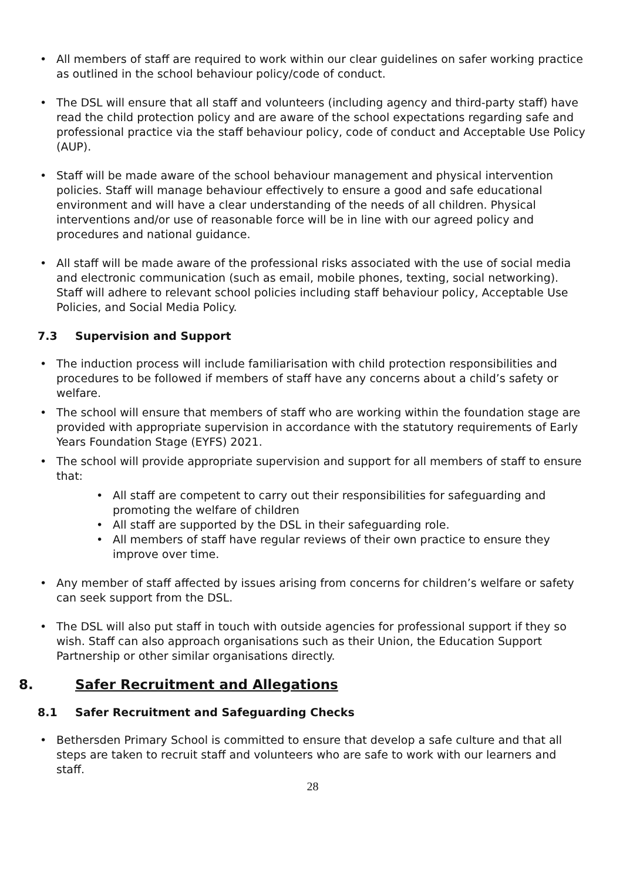All members of staff are required to work within our clear guidelines on safer working practice as outlined in the school behaviour policy/code of conduct.
The DSL will ensure that all staff and volunteers (including agency and third-party staff) have read the child protection policy and are aware of the school expectations regarding safe and professional practice via the staff behaviour policy, code of conduct and Acceptable Use Policy (AUP).
Staff will be made aware of the school behaviour management and physical intervention policies. Staff will manage behaviour effectively to ensure a good and safe educational environment and will have a clear understanding of the needs of all children. Physical interventions and/or use of reasonable force will be in line with our agreed policy and procedures and national guidance.
All staff will be made aware of the professional risks associated with the use of social media and electronic communication (such as email, mobile phones, texting, social networking). Staff will adhere to relevant school policies including staff behaviour policy, Acceptable Use Policies, and Social Media Policy.
7.3 Supervision and Support
The induction process will include familiarisation with child protection responsibilities and procedures to be followed if members of staff have any concerns about a child’s safety or welfare.
The school will ensure that members of staff who are working within the foundation stage are provided with appropriate supervision in accordance with the statutory requirements of Early Years Foundation Stage (EYFS) 2021.
The school will provide appropriate supervision and support for all members of staff to ensure that:
All staff are competent to carry out their responsibilities for safeguarding and promoting the welfare of children
All staff are supported by the DSL in their safeguarding role.
All members of staff have regular reviews of their own practice to ensure they improve over time.
Any member of staff affected by issues arising from concerns for children’s welfare or safety can seek support from the DSL.
The DSL will also put staff in touch with outside agencies for professional support if they so wish. Staff can also approach organisations such as their Union, the Education Support Partnership or other similar organisations directly.
8. Safer Recruitment and Allegations
8.1 Safer Recruitment and Safeguarding Checks
Bethersden Primary School is committed to ensure that develop a safe culture and that all steps are taken to recruit staff and volunteers who are safe to work with our learners and staff.
28